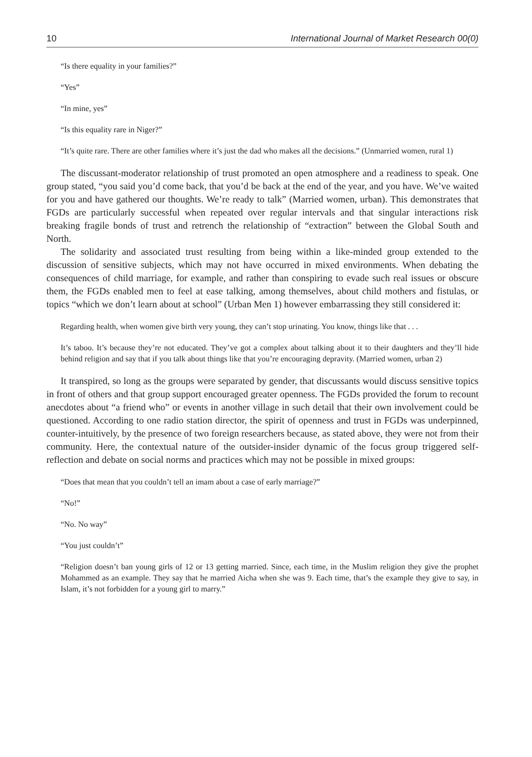10 International Journal of Market Research 00(0)
“Is there equality in your families?”
“Yes”
“In mine, yes”
“Is this equality rare in Niger?”
“It’s quite rare. There are other families where it’s just the dad who makes all the decisions.” (Unmarried women, rural 1)
The discussant-moderator relationship of trust promoted an open atmosphere and a readiness to speak. One group stated, “you said you’d come back, that you’d be back at the end of the year, and you have. We’ve waited for you and have gathered our thoughts. We’re ready to talk” (Married women, urban). This demonstrates that FGDs are particularly successful when repeated over regular intervals and that singular interactions risk breaking fragile bonds of trust and retrench the relationship of “extraction” between the Global South and North.
The solidarity and associated trust resulting from being within a like-minded group extended to the discussion of sensitive subjects, which may not have occurred in mixed environments. When debating the consequences of child marriage, for example, and rather than conspiring to evade such real issues or obscure them, the FGDs enabled men to feel at ease talking, among themselves, about child mothers and fistulas, or topics “which we don’t learn about at school” (Urban Men 1) however embarrassing they still considered it:
Regarding health, when women give birth very young, they can’t stop urinating. You know, things like that . . .
It’s taboo. It’s because they’re not educated. They’ve got a complex about talking about it to their daughters and they’ll hide behind religion and say that if you talk about things like that you’re encouraging depravity. (Married women, urban 2)
It transpired, so long as the groups were separated by gender, that discussants would discuss sensitive topics in front of others and that group support encouraged greater openness. The FGDs provided the forum to recount anecdotes about “a friend who” or events in another village in such detail that their own involvement could be questioned. According to one radio station director, the spirit of openness and trust in FGDs was underpinned, counter-intuitively, by the presence of two foreign researchers because, as stated above, they were not from their community. Here, the contextual nature of the outsider-insider dynamic of the focus group triggered self-reflection and debate on social norms and practices which may not be possible in mixed groups:
“Does that mean that you couldn’t tell an imam about a case of early marriage?”
“No!”
“No. No way”
“You just couldn’t”
“Religion doesn’t ban young girls of 12 or 13 getting married. Since, each time, in the Muslim religion they give the prophet Mohammed as an example. They say that he married Aicha when she was 9. Each time, that’s the example they give to say, in Islam, it’s not forbidden for a young girl to marry.”